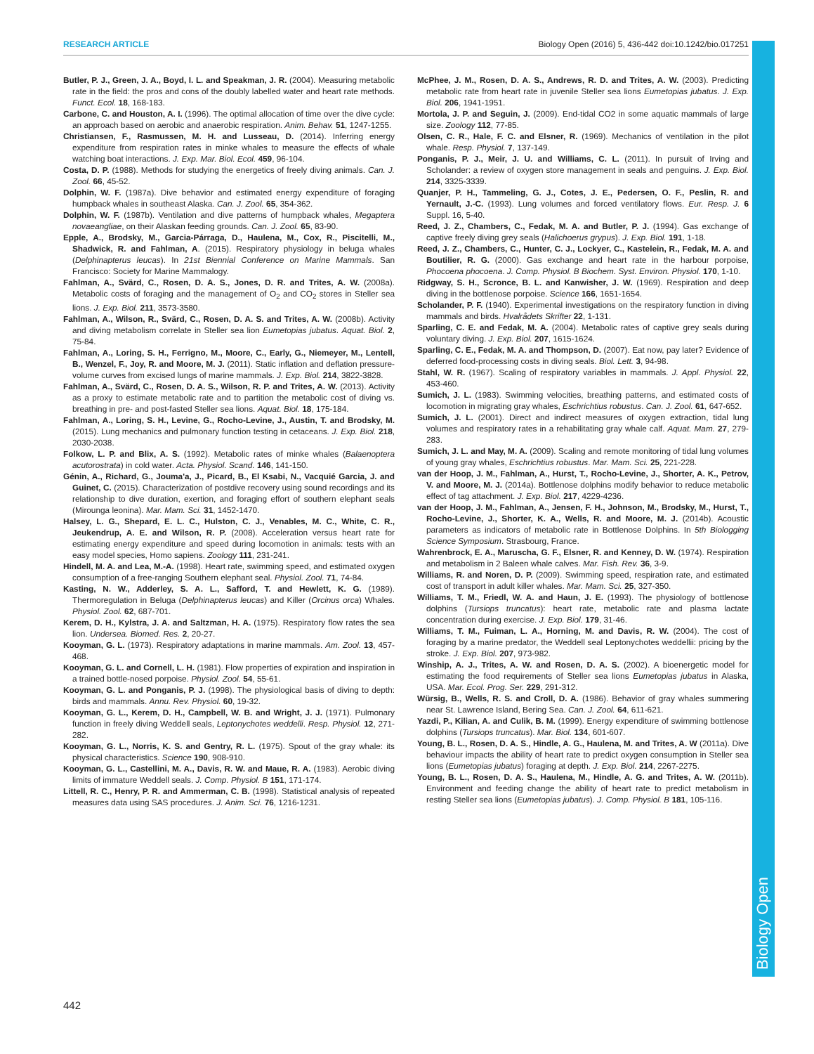RESEARCH ARTICLE Biology Open (2016) 5, 436-442 doi:10.1242/bio.017251
Biology Open
Butler, P. J., Green, J. A., Boyd, I. L. and Speakman, J. R. (2004). Measuring metabolic rate in the field: the pros and cons of the doubly labelled water and heart rate methods. Funct. Ecol. 18, 168-183.
Carbone, C. and Houston, A. I. (1996). The optimal allocation of time over the dive cycle: an approach based on aerobic and anaerobic respiration. Anim. Behav. 51, 1247-1255.
Christiansen, F., Rasmussen, M. H. and Lusseau, D. (2014). Inferring energy expenditure from respiration rates in minke whales to measure the effects of whale watching boat interactions. J. Exp. Mar. Biol. Ecol. 459, 96-104.
Costa, D. P. (1988). Methods for studying the energetics of freely diving animals. Can. J. Zool. 66, 45-52.
Dolphin, W. F. (1987a). Dive behavior and estimated energy expenditure of foraging humpback whales in southeast Alaska. Can. J. Zool. 65, 354-362.
Dolphin, W. F. (1987b). Ventilation and dive patterns of humpback whales, Megaptera novaeangliae, on their Alaskan feeding grounds. Can. J. Zool. 65, 83-90.
Epple, A., Brodsky, M., Garcia-Párraga, D., Haulena, M., Cox, R., Piscitelli, M., Shadwick, R. and Fahlman, A. (2015). Respiratory physiology in beluga whales (Delphinapterus leucas). In 21st Biennial Conference on Marine Mammals. San Francisco: Society for Marine Mammalogy.
Fahlman, A., Svärd, C., Rosen, D. A. S., Jones, D. R. and Trites, A. W. (2008a). Metabolic costs of foraging and the management of O<sub>2</sub> and CO<sub>2</sub> stores in Steller sea lions. J. Exp. Biol. 211, 3573-3580.
Fahlman, A., Wilson, R., Svärd, C., Rosen, D. A. S. and Trites, A. W. (2008b). Activity and diving metabolism correlate in Steller sea lion Eumetopias jubatus. Aquat. Biol. 2, 75-84.
Fahlman, A., Loring, S. H., Ferrigno, M., Moore, C., Early, G., Niemeyer, M., Lentell, B., Wenzel, F., Joy, R. and Moore, M. J. (2011). Static inflation and deflation pressure-volume curves from excised lungs of marine mammals. J. Exp. Biol. 214, 3822-3828.
Fahlman, A., Svärd, C., Rosen, D. A. S., Wilson, R. P. and Trites, A. W. (2013). Activity as a proxy to estimate metabolic rate and to partition the metabolic cost of diving vs. breathing in pre- and post-fasted Steller sea lions. Aquat. Biol. 18, 175-184.
Fahlman, A., Loring, S. H., Levine, G., Rocho-Levine, J., Austin, T. and Brodsky, M. (2015). Lung mechanics and pulmonary function testing in cetaceans. J. Exp. Biol. 218, 2030-2038.
Folkow, L. P. and Blix, A. S. (1992). Metabolic rates of minke whales (Balaenoptera acutorostrata) in cold water. Acta. Physiol. Scand. 146, 141-150.
Génin, A., Richard, G., Jouma'a, J., Picard, B., El Ksabi, N., Vacquié Garcia, J. and Guinet, C. (2015). Characterization of postdive recovery using sound recordings and its relationship to dive duration, exertion, and foraging effort of southern elephant seals (Mirounga leonina). Mar. Mam. Sci. 31, 1452-1470.
Halsey, L. G., Shepard, E. L. C., Hulston, C. J., Venables, M. C., White, C. R., Jeukendrup, A. E. and Wilson, R. P. (2008). Acceleration versus heart rate for estimating energy expenditure and speed during locomotion in animals: tests with an easy model species, Homo sapiens. Zoology 111, 231-241.
Hindell, M. A. and Lea, M.-A. (1998). Heart rate, swimming speed, and estimated oxygen consumption of a free-ranging Southern elephant seal. Physiol. Zool. 71, 74-84.
Kasting, N. W., Adderley, S. A. L., Safford, T. and Hewlett, K. G. (1989). Thermoregulation in Beluga (Delphinapterus leucas) and Killer (Orcinus orca) Whales. Physiol. Zool. 62, 687-701.
Kerem, D. H., Kylstra, J. A. and Saltzman, H. A. (1975). Respiratory flow rates the sea lion. Undersea. Biomed. Res. 2, 20-27.
Kooyman, G. L. (1973). Respiratory adaptations in marine mammals. Am. Zool. 13, 457-468.
Kooyman, G. L. and Cornell, L. H. (1981). Flow properties of expiration and inspiration in a trained bottle-nosed porpoise. Physiol. Zool. 54, 55-61.
Kooyman, G. L. and Ponganis, P. J. (1998). The physiological basis of diving to depth: birds and mammals. Annu. Rev. Physiol. 60, 19-32.
Kooyman, G. L., Kerem, D. H., Campbell, W. B. and Wright, J. J. (1971). Pulmonary function in freely diving Weddell seals, Leptonychotes weddelli. Resp. Physiol. 12, 271-282.
Kooyman, G. L., Norris, K. S. and Gentry, R. L. (1975). Spout of the gray whale: its physical characteristics. Science 190, 908-910.
Kooyman, G. L., Castellini, M. A., Davis, R. W. and Maue, R. A. (1983). Aerobic diving limits of immature Weddell seals. J. Comp. Physiol. B 151, 171-174.
Littell, R. C., Henry, P. R. and Ammerman, C. B. (1998). Statistical analysis of repeated measures data using SAS procedures. J. Anim. Sci. 76, 1216-1231.
McPhee, J. M., Rosen, D. A. S., Andrews, R. D. and Trites, A. W. (2003). Predicting metabolic rate from heart rate in juvenile Steller sea lions Eumetopias jubatus. J. Exp. Biol. 206, 1941-1951.
Mortola, J. P. and Seguin, J. (2009). End-tidal CO2 in some aquatic mammals of large size. Zoology 112, 77-85.
Olsen, C. R., Hale, F. C. and Elsner, R. (1969). Mechanics of ventilation in the pilot whale. Resp. Physiol. 7, 137-149.
Ponganis, P. J., Meir, J. U. and Williams, C. L. (2011). In pursuit of Irving and Scholander: a review of oxygen store management in seals and penguins. J. Exp. Biol. 214, 3325-3339.
Quanjer, P. H., Tammeling, G. J., Cotes, J. E., Pedersen, O. F., Peslin, R. and Yernault, J.-C. (1993). Lung volumes and forced ventilatory flows. Eur. Resp. J. 6 Suppl. 16, 5-40.
Reed, J. Z., Chambers, C., Fedak, M. A. and Butler, P. J. (1994). Gas exchange of captive freely diving grey seals (Halichoerus grypus). J. Exp. Biol. 191, 1-18.
Reed, J. Z., Chambers, C., Hunter, C. J., Lockyer, C., Kastelein, R., Fedak, M. A. and Boutilier, R. G. (2000). Gas exchange and heart rate in the harbour porpoise, Phocoena phocoena. J. Comp. Physiol. B Biochem. Syst. Environ. Physiol. 170, 1-10.
Ridgway, S. H., Scronce, B. L. and Kanwisher, J. W. (1969). Respiration and deep diving in the bottlenose porpoise. Science 166, 1651-1654.
Scholander, P. F. (1940). Experimental investigations on the respiratory function in diving mammals and birds. Hvalrådets Skrifter 22, 1-131.
Sparling, C. E. and Fedak, M. A. (2004). Metabolic rates of captive grey seals during voluntary diving. J. Exp. Biol. 207, 1615-1624.
Sparling, C. E., Fedak, M. A. and Thompson, D. (2007). Eat now, pay later? Evidence of deferred food-processing costs in diving seals. Biol. Lett. 3, 94-98.
Stahl, W. R. (1967). Scaling of respiratory variables in mammals. J. Appl. Physiol. 22, 453-460.
Sumich, J. L. (1983). Swimming velocities, breathing patterns, and estimated costs of locomotion in migrating gray whales, Eschrichtius robustus. Can. J. Zool. 61, 647-652.
Sumich, J. L. (2001). Direct and indirect measures of oxygen extraction, tidal lung volumes and respiratory rates in a rehabilitating gray whale calf. Aquat. Mam. 27, 279-283.
Sumich, J. L. and May, M. A. (2009). Scaling and remote monitoring of tidal lung volumes of young gray whales, Eschrichtius robustus. Mar. Mam. Sci. 25, 221-228.
van der Hoop, J. M., Fahlman, A., Hurst, T., Rocho-Levine, J., Shorter, A. K., Petrov, V. and Moore, M. J. (2014a). Bottlenose dolphins modify behavior to reduce metabolic effect of tag attachment. J. Exp. Biol. 217, 4229-4236.
van der Hoop, J. M., Fahlman, A., Jensen, F. H., Johnson, M., Brodsky, M., Hurst, T., Rocho-Levine, J., Shorter, K. A., Wells, R. and Moore, M. J. (2014b). Acoustic parameters as indicators of metabolic rate in Bottlenose Dolphins. In 5th Biologging Science Symposium. Strasbourg, France.
Wahrenbrock, E. A., Maruscha, G. F., Elsner, R. and Kenney, D. W. (1974). Respiration and metabolism in 2 Baleen whale calves. Mar. Fish. Rev. 36, 3-9.
Williams, R. and Noren, D. P. (2009). Swimming speed, respiration rate, and estimated cost of transport in adult killer whales. Mar. Mam. Sci. 25, 327-350.
Williams, T. M., Friedl, W. A. and Haun, J. E. (1993). The physiology of bottlenose dolphins (Tursiops truncatus): heart rate, metabolic rate and plasma lactate concentration during exercise. J. Exp. Biol. 179, 31-46.
Williams, T. M., Fuiman, L. A., Horning, M. and Davis, R. W. (2004). The cost of foraging by a marine predator, the Weddell seal Leptonychotes weddellii: pricing by the stroke. J. Exp. Biol. 207, 973-982.
Winship, A. J., Trites, A. W. and Rosen, D. A. S. (2002). A bioenergetic model for estimating the food requirements of Steller sea lions Eumetopias jubatus in Alaska, USA. Mar. Ecol. Prog. Ser. 229, 291-312.
Würsig, B., Wells, R. S. and Croll, D. A. (1986). Behavior of gray whales summering near St. Lawrence Island, Bering Sea. Can. J. Zool. 64, 611-621.
Yazdi, P., Kilian, A. and Culik, B. M. (1999). Energy expenditure of swimming bottlenose dolphins (Tursiops truncatus). Mar. Biol. 134, 601-607.
Young, B. L., Rosen, D. A. S., Hindle, A. G., Haulena, M. and Trites, A. W (2011a). Dive behaviour impacts the ability of heart rate to predict oxygen consumption in Steller sea lions (Eumetopias jubatus) foraging at depth. J. Exp. Biol. 214, 2267-2275.
Young, B. L., Rosen, D. A. S., Haulena, M., Hindle, A. G. and Trites, A. W. (2011b). Environment and feeding change the ability of heart rate to predict metabolism in resting Steller sea lions (Eumetopias jubatus). J. Comp. Physiol. B 181, 105-116.
442